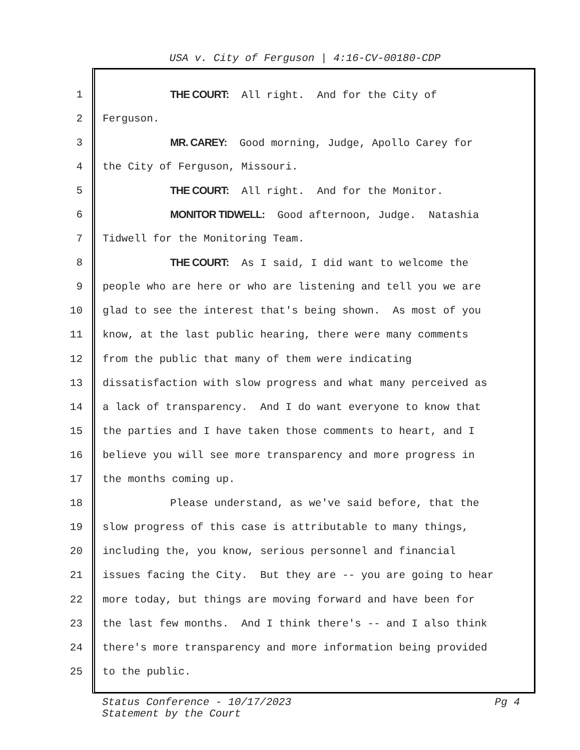USA v. City of Ferguson | 4:16-CV-00180-CDP
1 THE COURT: All right. And for the City of
2 Ferguson.
3 MR. CAREY: Good morning, Judge, Apollo Carey for
4 the City of Ferguson, Missouri.
5 THE COURT: All right. And for the Monitor.
6 MONITOR TIDWELL: Good afternoon, Judge. Natashia
7 Tidwell for the Monitoring Team.
8 THE COURT: As I said, I did want to welcome the
9 people who are here or who are listening and tell you we are
10 glad to see the interest that's being shown. As most of you
11 know, at the last public hearing, there were many comments
12 from the public that many of them were indicating
13 dissatisfaction with slow progress and what many perceived as
14 a lack of transparency. And I do want everyone to know that
15 the parties and I have taken those comments to heart, and I
16 believe you will see more transparency and more progress in
17 the months coming up.
18 Please understand, as we've said before, that the
19 slow progress of this case is attributable to many things,
20 including the, you know, serious personnel and financial
21 issues facing the City. But they are -- you are going to hear
22 more today, but things are moving forward and have been for
23 the last few months. And I think there's -- and I also think
24 there's more transparency and more information being provided
25 to the public.
Status Conference - 10/17/2023 Pg 4
Statement by the Court